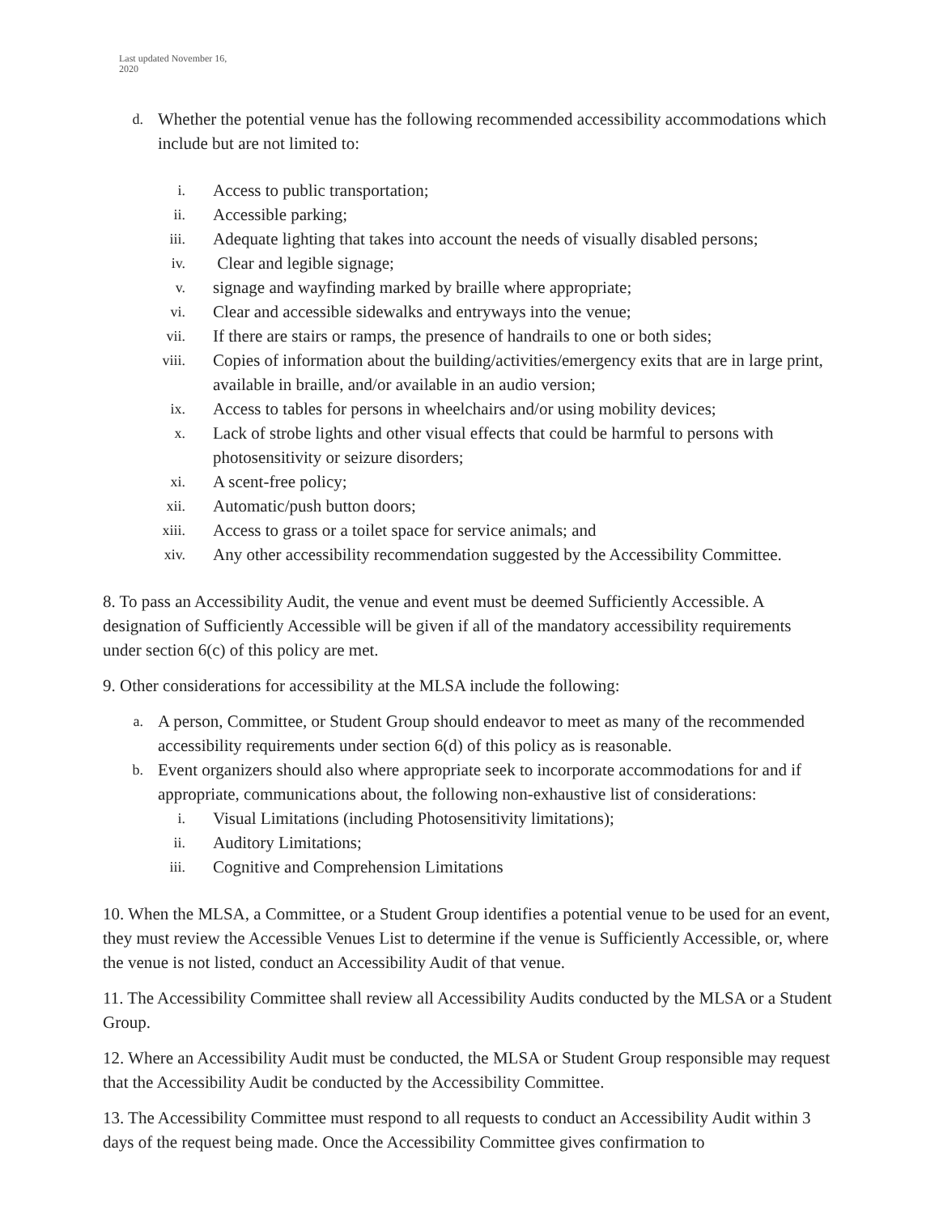Last updated November 16,
2020
d. Whether the potential venue has the following recommended accessibility accommodations which include but are not limited to:
i. Access to public transportation;
ii. Accessible parking;
iii. Adequate lighting that takes into account the needs of visually disabled persons;
iv. Clear and legible signage;
v. signage and wayfinding marked by braille where appropriate;
vi. Clear and accessible sidewalks and entryways into the venue;
vii. If there are stairs or ramps, the presence of handrails to one or both sides;
viii. Copies of information about the building/activities/emergency exits that are in large print, available in braille, and/or available in an audio version;
ix. Access to tables for persons in wheelchairs and/or using mobility devices;
x. Lack of strobe lights and other visual effects that could be harmful to persons with photosensitivity or seizure disorders;
xi. A scent-free policy;
xii. Automatic/push button doors;
xiii. Access to grass or a toilet space for service animals; and
xiv. Any other accessibility recommendation suggested by the Accessibility Committee.
8. To pass an Accessibility Audit, the venue and event must be deemed Sufficiently Accessible. A designation of Sufficiently Accessible will be given if all of the mandatory accessibility requirements under section 6(c) of this policy are met.
9. Other considerations for accessibility at the MLSA include the following:
a. A person, Committee, or Student Group should endeavor to meet as many of the recommended accessibility requirements under section 6(d) of this policy as is reasonable.
b. Event organizers should also where appropriate seek to incorporate accommodations for and if appropriate, communications about, the following non-exhaustive list of considerations:
i. Visual Limitations (including Photosensitivity limitations);
ii. Auditory Limitations;
iii. Cognitive and Comprehension Limitations
10. When the MLSA, a Committee, or a Student Group identifies a potential venue to be used for an event, they must review the Accessible Venues List to determine if the venue is Sufficiently Accessible, or, where the venue is not listed, conduct an Accessibility Audit of that venue.
11. The Accessibility Committee shall review all Accessibility Audits conducted by the MLSA or a Student Group.
12. Where an Accessibility Audit must be conducted, the MLSA or Student Group responsible may request that the Accessibility Audit be conducted by the Accessibility Committee.
13. The Accessibility Committee must respond to all requests to conduct an Accessibility Audit within 3 days of the request being made. Once the Accessibility Committee gives confirmation to